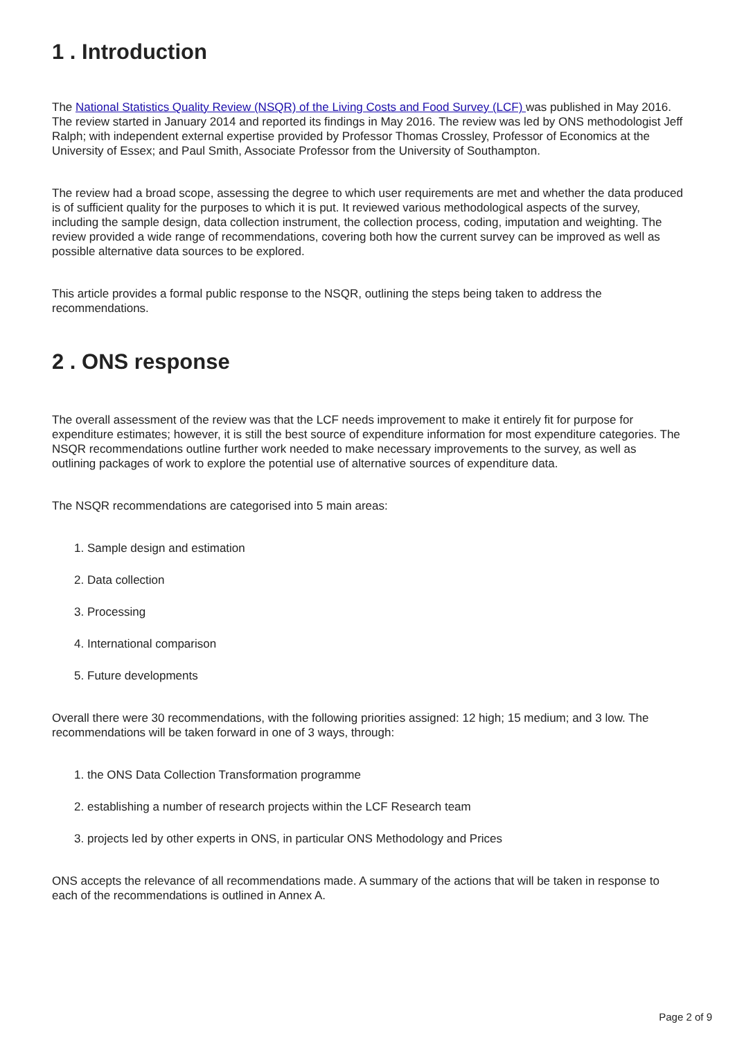1 . Introduction
The National Statistics Quality Review (NSQR) of the Living Costs and Food Survey (LCF) was published in May 2016. The review started in January 2014 and reported its findings in May 2016. The review was led by ONS methodologist Jeff Ralph; with independent external expertise provided by Professor Thomas Crossley, Professor of Economics at the University of Essex; and Paul Smith, Associate Professor from the University of Southampton.
The review had a broad scope, assessing the degree to which user requirements are met and whether the data produced is of sufficient quality for the purposes to which it is put. It reviewed various methodological aspects of the survey, including the sample design, data collection instrument, the collection process, coding, imputation and weighting. The review provided a wide range of recommendations, covering both how the current survey can be improved as well as possible alternative data sources to be explored.
This article provides a formal public response to the NSQR, outlining the steps being taken to address the recommendations.
2 . ONS response
The overall assessment of the review was that the LCF needs improvement to make it entirely fit for purpose for expenditure estimates; however, it is still the best source of expenditure information for most expenditure categories. The NSQR recommendations outline further work needed to make necessary improvements to the survey, as well as outlining packages of work to explore the potential use of alternative sources of expenditure data.
The NSQR recommendations are categorised into 5 main areas:
1. Sample design and estimation
2. Data collection
3. Processing
4. International comparison
5. Future developments
Overall there were 30 recommendations, with the following priorities assigned: 12 high; 15 medium; and 3 low. The recommendations will be taken forward in one of 3 ways, through:
1. the ONS Data Collection Transformation programme
2. establishing a number of research projects within the LCF Research team
3. projects led by other experts in ONS, in particular ONS Methodology and Prices
ONS accepts the relevance of all recommendations made. A summary of the actions that will be taken in response to each of the recommendations is outlined in Annex A.
Page 2 of 9